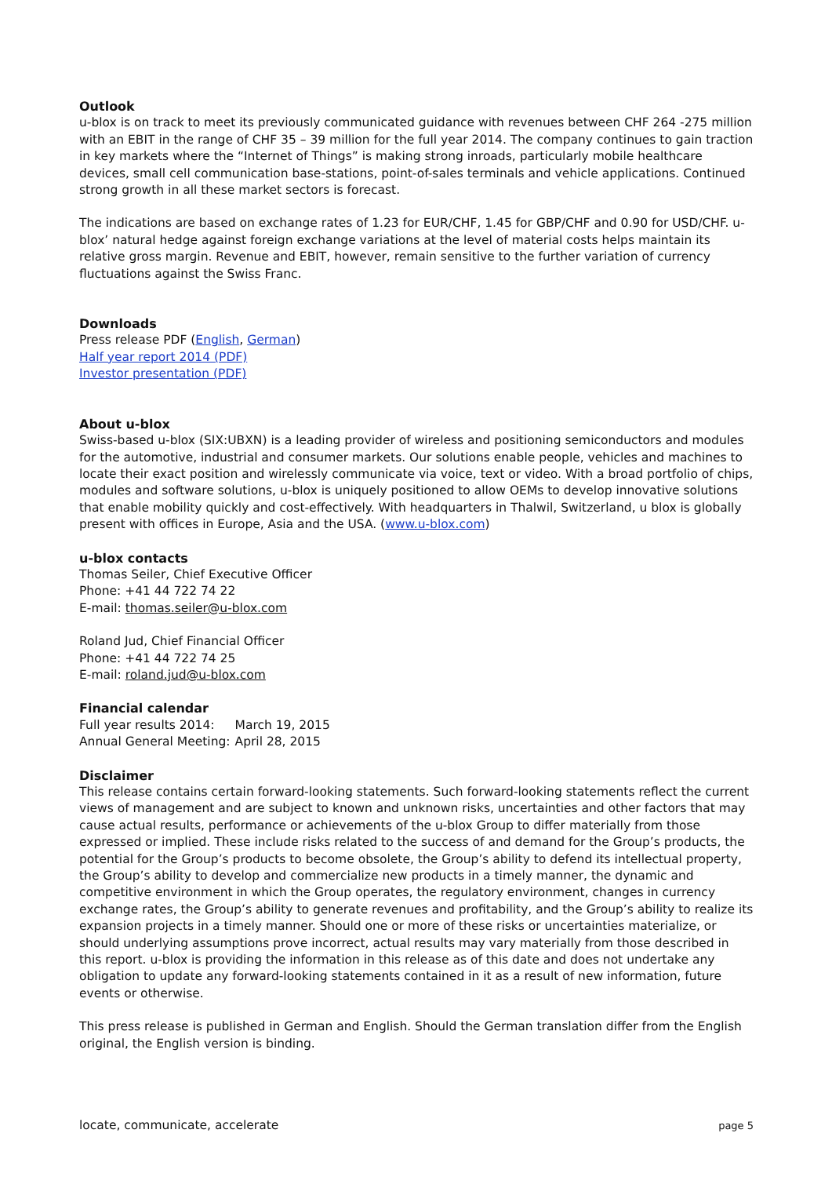Outlook
u-blox is on track to meet its previously communicated guidance with revenues between CHF 264 -275 million with an EBIT in the range of CHF 35 – 39 million for the full year 2014. The company continues to gain traction in key markets where the “Internet of Things” is making strong inroads, particularly mobile healthcare devices, small cell communication base-stations, point-of-sales terminals and vehicle applications. Continued strong growth in all these market sectors is forecast.
The indications are based on exchange rates of 1.23 for EUR/CHF, 1.45 for GBP/CHF and 0.90 for USD/CHF. u-blox’ natural hedge against foreign exchange variations at the level of material costs helps maintain its relative gross margin. Revenue and EBIT, however, remain sensitive to the further variation of currency fluctuations against the Swiss Franc.
Downloads
Press release PDF (English, German)
Half year report 2014 (PDF)
Investor presentation (PDF)
About u-blox
Swiss-based u-blox (SIX:UBXN) is a leading provider of wireless and positioning semiconductors and modules for the automotive, industrial and consumer markets. Our solutions enable people, vehicles and machines to locate their exact position and wirelessly communicate via voice, text or video. With a broad portfolio of chips, modules and software solutions, u-blox is uniquely positioned to allow OEMs to develop innovative solutions that enable mobility quickly and cost-effectively. With headquarters in Thalwil, Switzerland, u blox is globally present with offices in Europe, Asia and the USA. (www.u-blox.com)
u-blox contacts
Thomas Seiler, Chief Executive Officer
Phone: +41 44 722 74 22
E-mail: thomas.seiler@u-blox.com
Roland Jud, Chief Financial Officer
Phone: +41 44 722 74 25
E-mail: roland.jud@u-blox.com
Financial calendar
| Full year results 2014: | March 19, 2015 |
| Annual General Meeting: | April 28, 2015 |
Disclaimer
This release contains certain forward-looking statements. Such forward-looking statements reflect the current views of management and are subject to known and unknown risks, uncertainties and other factors that may cause actual results, performance or achievements of the u-blox Group to differ materially from those expressed or implied. These include risks related to the success of and demand for the Group’s products, the potential for the Group’s products to become obsolete, the Group’s ability to defend its intellectual property, the Group’s ability to develop and commercialize new products in a timely manner, the dynamic and competitive environment in which the Group operates, the regulatory environment, changes in currency exchange rates, the Group’s ability to generate revenues and profitability, and the Group’s ability to realize its expansion projects in a timely manner. Should one or more of these risks or uncertainties materialize, or should underlying assumptions prove incorrect, actual results may vary materially from those described in this report. u-blox is providing the information in this release as of this date and does not undertake any obligation to update any forward-looking statements contained in it as a result of new information, future events or otherwise.
This press release is published in German and English. Should the German translation differ from the English original, the English version is binding.
locate, communicate, accelerate page 5